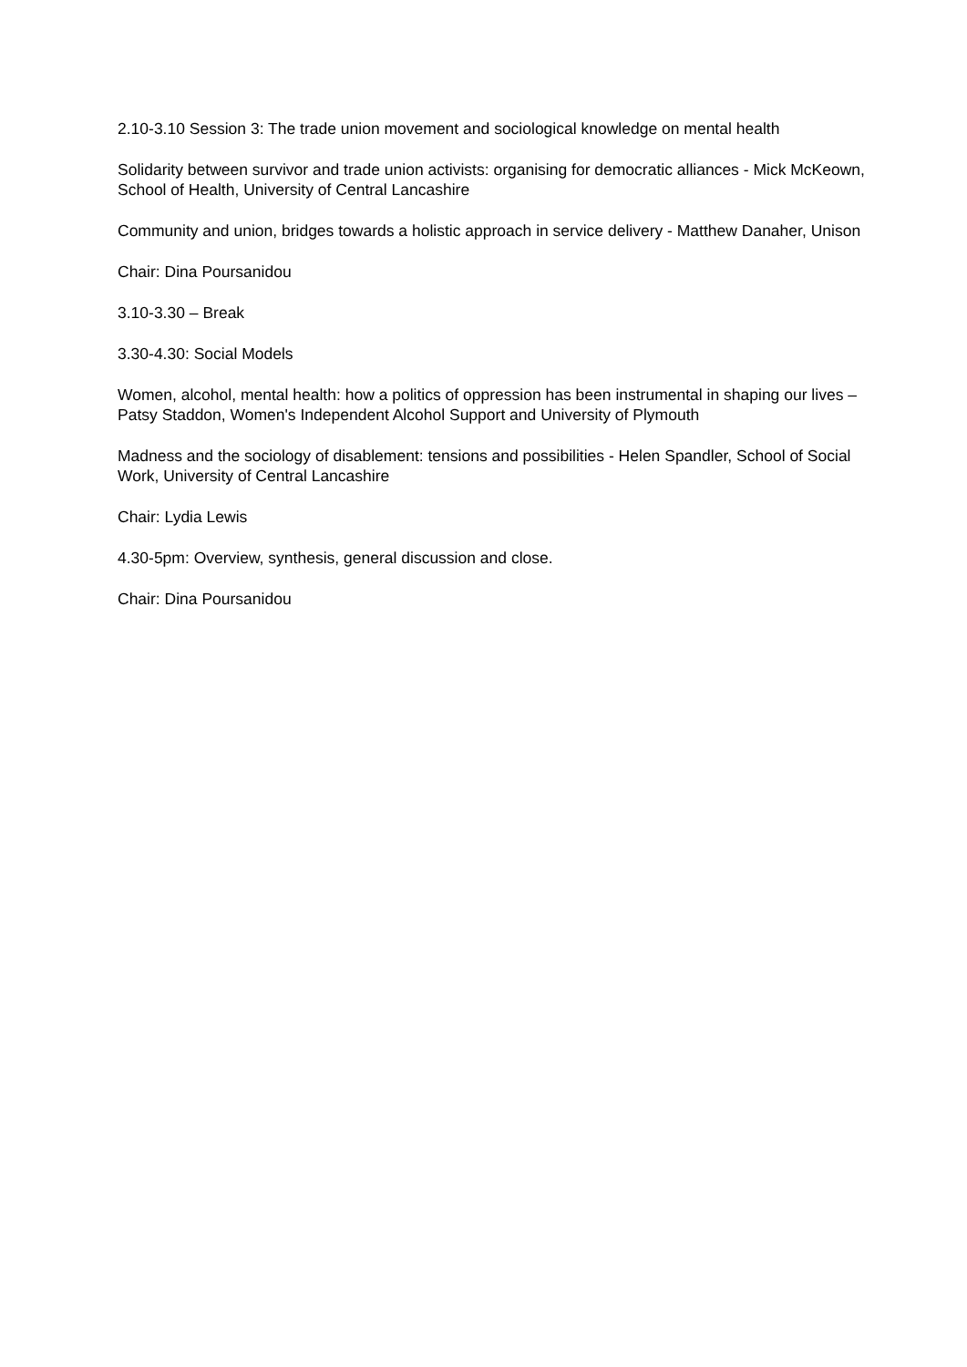2.10-3.10 Session 3: The trade union movement and sociological knowledge on mental health
Solidarity between survivor and trade union activists: organising for democratic alliances - Mick McKeown, School of Health, University of Central Lancashire
Community and union, bridges towards a holistic approach in service delivery - Matthew Danaher, Unison
Chair: Dina Poursanidou
3.10-3.30 – Break
3.30-4.30: Social Models
Women, alcohol, mental health: how a politics of oppression has been instrumental in shaping our lives – Patsy Staddon, Women's Independent Alcohol Support and University of Plymouth
Madness and the sociology of disablement: tensions and possibilities - Helen Spandler, School of Social Work, University of Central Lancashire
Chair: Lydia Lewis
4.30-5pm: Overview, synthesis, general discussion and close.
Chair: Dina Poursanidou